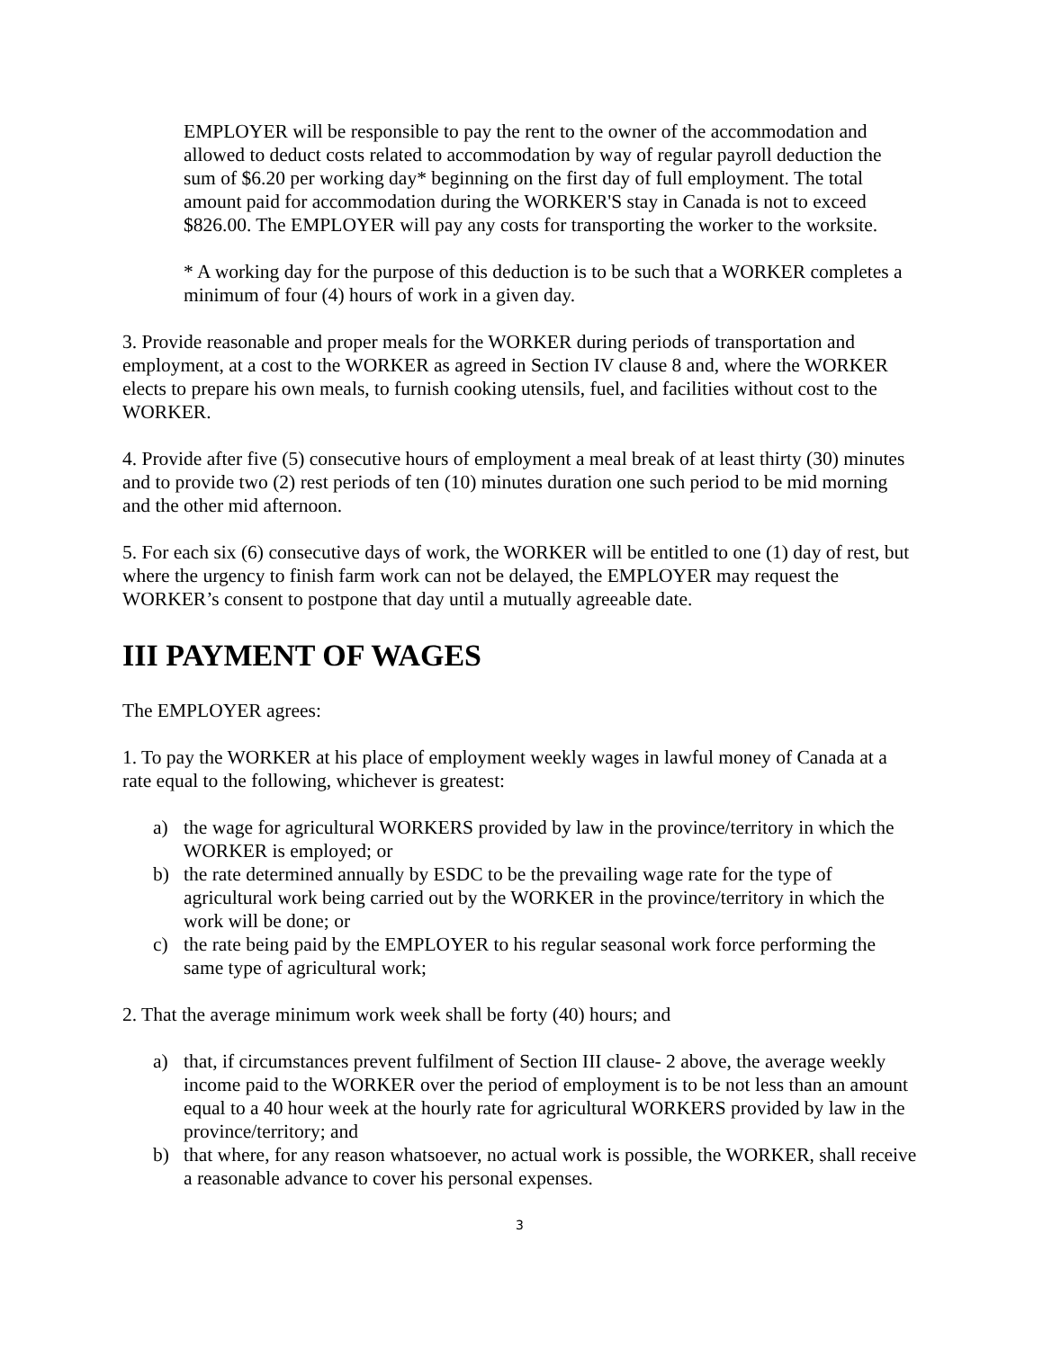EMPLOYER will be responsible to pay the rent to the owner of the accommodation and allowed to deduct costs related to accommodation by way of regular payroll deduction the sum of $6.20 per working day* beginning on the first day of full employment. The total amount paid for accommodation during the WORKER'S stay in Canada is not to exceed $826.00. The EMPLOYER will pay any costs for transporting the worker to the worksite.
* A working day for the purpose of this deduction is to be such that a WORKER completes a minimum of four (4) hours of work in a given day.
3. Provide reasonable and proper meals for the WORKER during periods of transportation and employment, at a cost to the WORKER as agreed in Section IV clause 8 and, where the WORKER elects to prepare his own meals, to furnish cooking utensils, fuel, and facilities without cost to the WORKER.
4. Provide after five (5) consecutive hours of employment a meal break of at least thirty (30) minutes and to provide two (2) rest periods of ten (10) minutes duration one such period to be mid morning and the other mid afternoon.
5. For each six (6) consecutive days of work, the WORKER will be entitled to one (1) day of rest, but where the urgency to finish farm work can not be delayed, the EMPLOYER may request the WORKER’s consent to postpone that day until a mutually agreeable date.
III PAYMENT OF WAGES
The EMPLOYER agrees:
1. To pay the WORKER at his place of employment weekly wages in lawful money of Canada at a rate equal to the following, whichever is greatest:
a) the wage for agricultural WORKERS provided by law in the province/territory in which the WORKER is employed; or
b) the rate determined annually by ESDC to be the prevailing wage rate for the type of agricultural work being carried out by the WORKER in the province/territory in which the work will be done; or
c) the rate being paid by the EMPLOYER to his regular seasonal work force performing the same type of agricultural work;
2. That the average minimum work week shall be forty (40) hours; and
a) that, if circumstances prevent fulfilment of Section III clause- 2 above, the average weekly income paid to the WORKER over the period of employment is to be not less than an amount equal to a 40 hour week at the hourly rate for agricultural WORKERS provided by law in the province/territory; and
b) that where, for any reason whatsoever, no actual work is possible, the WORKER, shall receive a reasonable advance to cover his personal expenses.
3